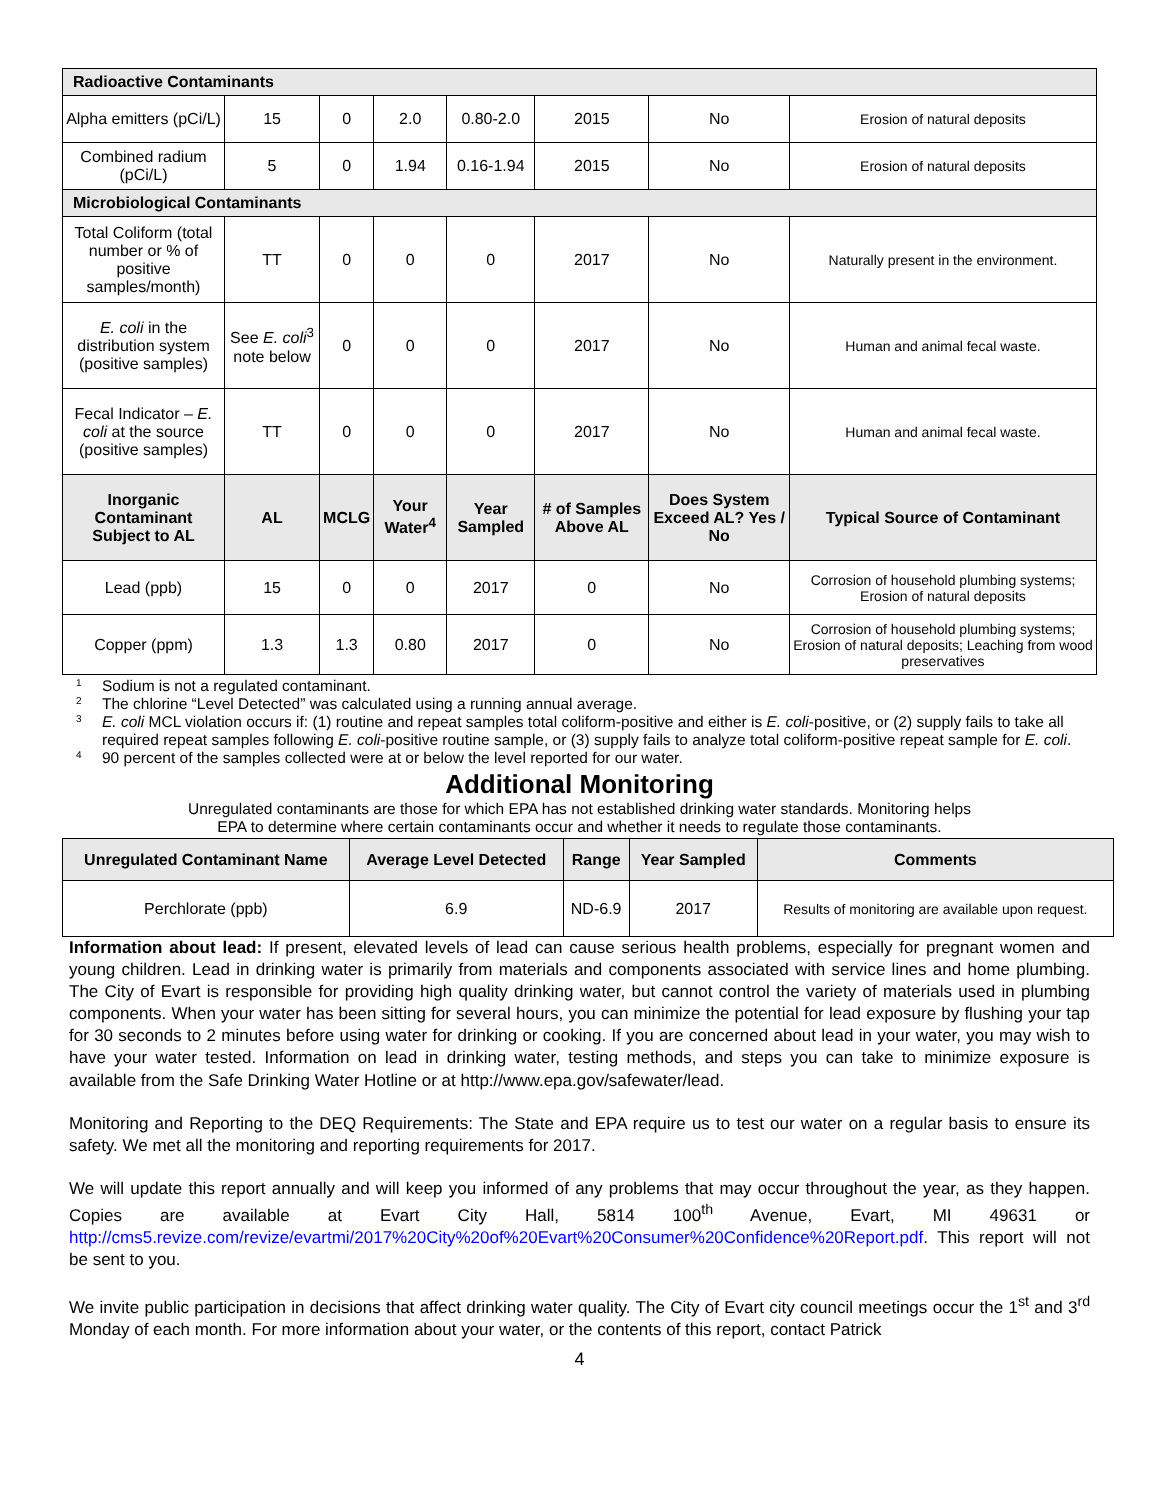| Radioactive Contaminants | | | | | | | |
| Alpha emitters (pCi/L) | 15 | 0 | 2.0 | 0.80-2.0 | 2015 | No | Erosion of natural deposits |
| Combined radium (pCi/L) | 5 | 0 | 1.94 | 0.16-1.94 | 2015 | No | Erosion of natural deposits |
| Microbiological Contaminants | | | | | | | |
| Total Coliform (total number or % of positive samples/month) | TT | 0 | 0 | 0 | 2017 | No | Naturally present in the environment. |
| E. coli in the distribution system (positive samples) | See E. coli<sup>3</sup> note below | 0 | 0 | 0 | 2017 | No | Human and animal fecal waste. |
| Fecal Indicator – E. coli at the source (positive samples) | TT | 0 | 0 | 0 | 2017 | No | Human and animal fecal waste. |
| Inorganic Contaminant Subject to AL | AL | MCLG | Your Water<sup>4</sup> | Year Sampled | # of Samples Above AL | Does System Exceed AL? Yes / No | Typical Source of Contaminant |
| Lead (ppb) | 15 | 0 | 0 | 2017 | 0 | No | Corrosion of household plumbing systems; Erosion of natural deposits |
| Copper (ppm) | 1.3 | 1.3 | 0.80 | 2017 | 0 | No | Corrosion of household plumbing systems; Erosion of natural deposits; Leaching from wood preservatives |
1 Sodium is not a regulated contaminant.
2 The chlorine “Level Detected” was calculated using a running annual average.
3 E. coli MCL violation occurs if: (1) routine and repeat samples total coliform-positive and either is E. coli-positive, or (2) supply fails to take all required repeat samples following E. coli-positive routine sample, or (3) supply fails to analyze total coliform-positive repeat sample for E. coli.
4 90 percent of the samples collected were at or below the level reported for our water.
Additional Monitoring
Unregulated contaminants are those for which EPA has not established drinking water standards. Monitoring helps
EPA to determine where certain contaminants occur and whether it needs to regulate those contaminants.
| Unregulated Contaminant Name | Average Level Detected | Range | Year Sampled | Comments |
| --- | --- | --- | --- | --- |
| Perchlorate (ppb) | 6.9 | ND-6.9 | 2017 | Results of monitoring are available upon request. |
Information about lead: If present, elevated levels of lead can cause serious health problems, especially for pregnant women and young children. Lead in drinking water is primarily from materials and components associated with service lines and home plumbing. The City of Evart is responsible for providing high quality drinking water, but cannot control the variety of materials used in plumbing components. When your water has been sitting for several hours, you can minimize the potential for lead exposure by flushing your tap for 30 seconds to 2 minutes before using water for drinking or cooking. If you are concerned about lead in your water, you may wish to have your water tested. Information on lead in drinking water, testing methods, and steps you can take to minimize exposure is available from the Safe Drinking Water Hotline or at http://www.epa.gov/safewater/lead.
Monitoring and Reporting to the DEQ Requirements: The State and EPA require us to test our water on a regular basis to ensure its safety. We met all the monitoring and reporting requirements for 2017.
We will update this report annually and will keep you informed of any problems that may occur throughout the year, as they happen. Copies are available at Evart City Hall, 5814 100<sup>th</sup> Avenue, Evart, MI 49631 or http://cms5.revize.com/revize/evartmi/2017%20City%20of%20Evart%20Consumer%20Confidence%20Report.pdf. This report will not be sent to you.
We invite public participation in decisions that affect drinking water quality. The City of Evart city council meetings occur the 1<sup>st</sup> and 3<sup>rd</sup> Monday of each month. For more information about your water, or the contents of this report, contact Patrick
4